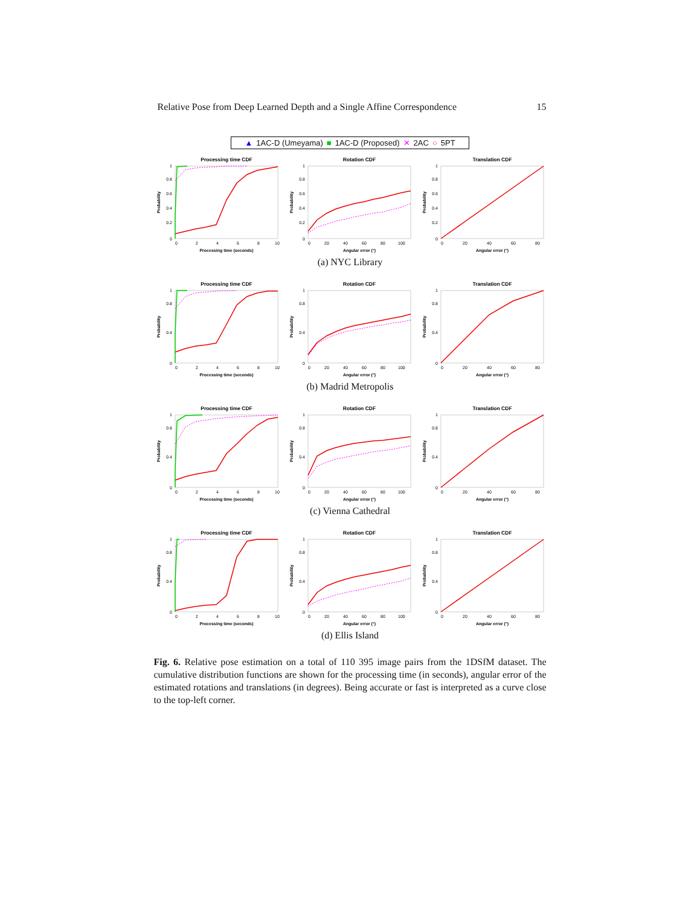Relative Pose from Deep Learned Depth and a Single Affine Correspondence 15
▲ 1AC-D (Umeyama) ■ 1AC-D (Proposed) ✕ 2AC ○ 5PT
Processing time CDF
0
0.2
0.4
0.6
0.8
1
0
2
4
6
8
10
Processing time (seconds)
Probability
Rotation CDF
0
0.2
0.4
0.6
0.8
1
0
20
40
60
80
100
Angular error (°)
Probability
Translation CDF
0
0.2
0.4
0.6
0.8
1
0
20
40
60
80
Angular error (°)
Probability
(a) NYC Library
Processing time CDF
0
0.4
0.8
1
0
2
4
6
8
10
Processing time (seconds)
Probability
Rotation CDF
0
0.4
0.8
1
0
20
40
60
80
100
Angular error (°)
Probability
Translation CDF
0
0.4
0.8
1
0
20
40
60
80
Angular error (°)
Probability
(b) Madrid Metropolis
Processing time CDF
0
0.4
0.8
1
0
2
4
6
8
10
Processing time (seconds)
Probability
Rotation CDF
0
0.4
0.8
1
0
20
40
60
80
100
Angular error (°)
Probability
Translation CDF
0
0.4
0.8
1
0
20
40
60
80
Angular error (°)
Probability
(c) Vienna Cathedral
Processing time CDF
0
0.4
0.8
1
0
2
4
6
8
10
Processing time (seconds)
Probability
Rotation CDF
0
0.4
0.8
1
0
20
40
60
80
100
Angular error (°)
Probability
Translation CDF
0
0.4
0.8
1
0
20
40
60
80
Angular error (°)
Probability
(d) Ellis Island
Fig. 6. Relative pose estimation on a total of 110 395 image pairs from the 1DSfM dataset. The cumulative distribution functions are shown for the processing time (in seconds), angular error of the estimated rotations and translations (in degrees). Being accurate or fast is interpreted as a curve close to the top-left corner.